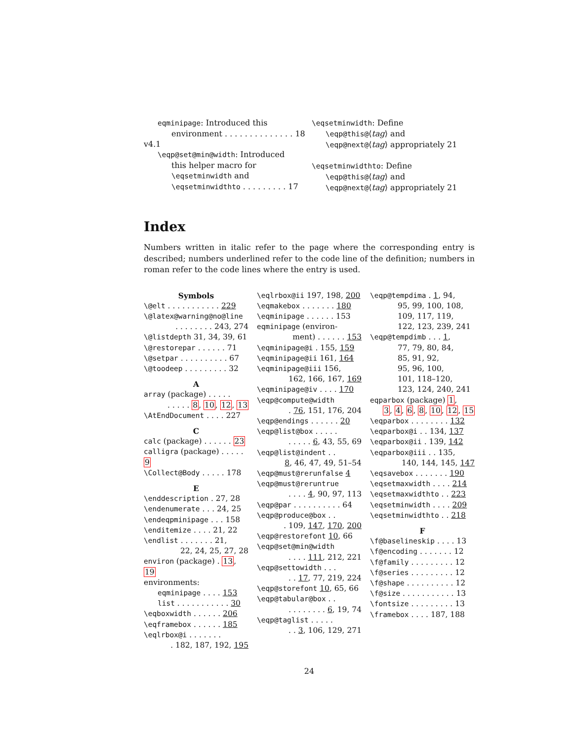eqminipage: Introduced this
environment . . . . . . . . . . . . . . 18
v4.1
\eqp@set@min@width: Introduced
this helper macro for
\eqsetminwidth and
\eqsetminwidthto . . . . . . . . . 17
\eqsetminwidth: Define
\eqp@this@⟨tag⟩ and
\eqp@next@⟨tag⟩ appropriately 21
\eqsetminwidthto: Define
\eqp@this@⟨tag⟩ and
\eqp@next@⟨tag⟩ appropriately 21
Index
Numbers written in italic refer to the page where the corresponding entry is described; numbers underlined refer to the code line of the definition; numbers in roman refer to the code lines where the entry is used.
Symbols
\@elt . . . . . . . . . . . 229
\@latex@warning@no@line
. . . . . . . . 243, 274
\@listdepth 31, 34, 39, 61
\@restorepar . . . . . . 71
\@setpar . . . . . . . . . . 67
\@toodeep . . . . . . . . . 32
A
array (package) . . . . .
. . . . . 8, 10, 12, 13
\AtEndDocument . . . . 227
C
calc (package) . . . . . . 23
calligra (package) . . . . . 9
\Collect@Body . . . . . 178
E
\enddescription . 27, 28
\endenumerate . . . 24, 25
\endeqpminipage . . . 158
\enditemize . . . . 21, 22
\endlist . . . . . . . 21,
22, 24, 25, 27, 28
environ (package) . 13, 19
environments:
eqminipage . . . . 153
list . . . . . . . . . . . 30
\eqboxwidth . . . . . . 206
\eqframebox . . . . . . 185
\eqlrbox@i . . . . . . .
. 182, 187, 192, 195
\eqlrbox@ii 197, 198, 200
\eqmakebox . . . . . . . 180
\eqminipage . . . . . . 153
eqminipage (environ-
ment) . . . . . . 153
\eqminipage@i . 155, 159
\eqminipage@ii 161, 164
\eqminipage@iii 156,
162, 166, 167, 169
\eqminipage@iv . . . . 170
\eqp@compute@width
. 76, 151, 176, 204
\eqp@endings . . . . . . 20
\eqp@list@box . . . . .
. . . . . 6, 43, 55, 69
\eqp@list@indent . .
8, 46, 47, 49, 51–54
\eqp@must@rerunfalse 4
\eqp@must@reruntrue
. . . . 4, 90, 97, 113
\eqp@par . . . . . . . . . . 64
\eqp@produce@box . .
. 109, 147, 170, 200
\eqp@restorefont 10, 66
\eqp@set@min@width
. . . . 111, 212, 221
\eqp@settowidth . . .
. . 17, 77, 219, 224
\eqp@storefont 10, 65, 66
\eqp@tabular@box . .
. . . . . . . . 6, 19, 74
\eqp@taglist . . . . .
. . 3, 106, 129, 271
\eqp@tempdima . 1, 94,
95, 99, 100, 108,
109, 117, 119,
122, 123, 239, 241
\eqp@tempdimb . . . 1,
77, 79, 80, 84,
85, 91, 92,
95, 96, 100,
101, 118–120,
123, 124, 240, 241
eqparbox (package) 1,
3, 4, 6, 8, 10, 12, 15
\eqparbox . . . . . . . . 132
\eqparbox@i . . 134, 137
\eqparbox@ii . 139, 142
\eqparbox@iii . . 135,
140, 144, 145, 147
\eqsavebox . . . . . . . 190
\eqsetmaxwidth . . . . 214
\eqsetmaxwidthto . . 223
\eqsetminwidth . . . . 209
\eqsetminwidthto . . 218
F
\f@baselineskip . . . . 13
\f@encoding . . . . . . . 12
\f@family . . . . . . . . . 12
\f@series . . . . . . . . . 12
\f@shape . . . . . . . . . . 12
\f@size . . . . . . . . . . . 13
\fontsize . . . . . . . . . 13
\framebox . . . . 187, 188
24